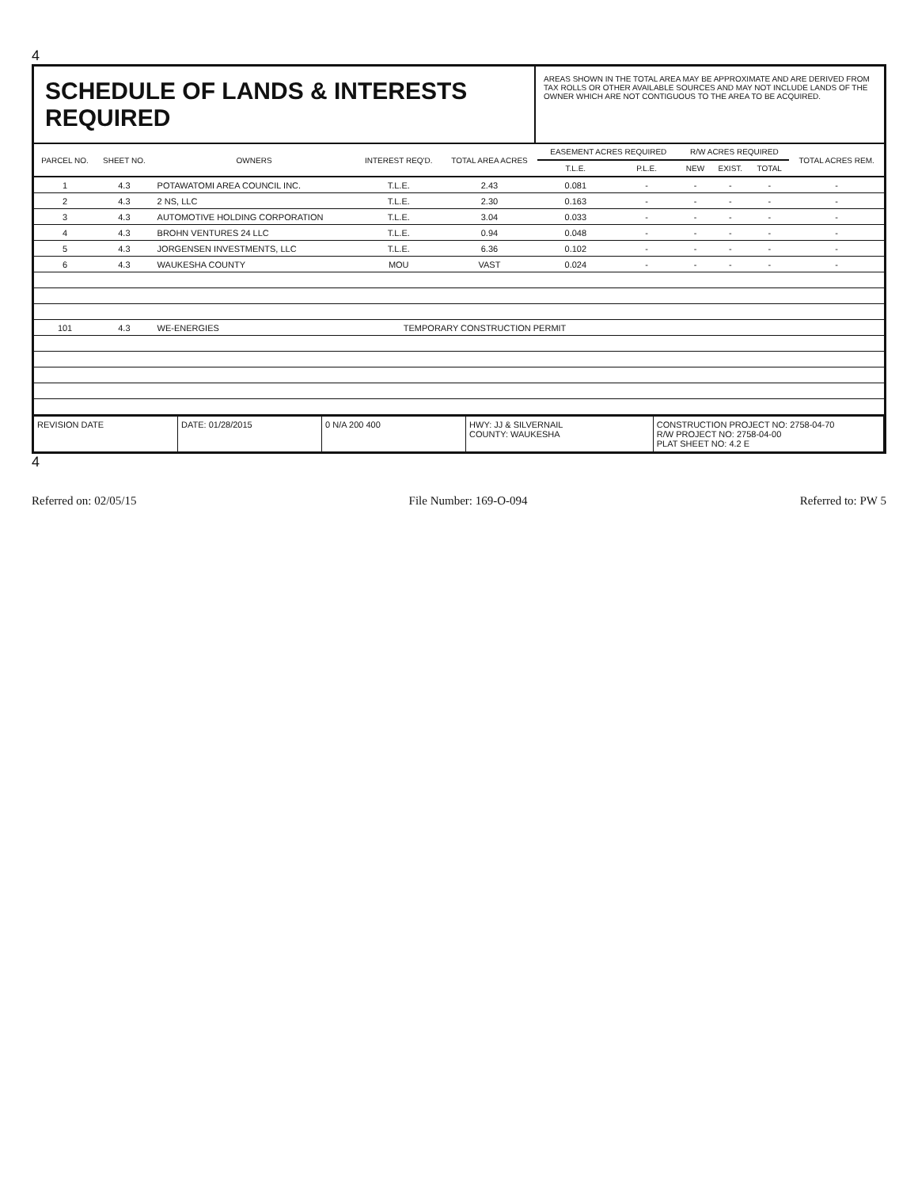4
SCHEDULE OF LANDS & INTERESTS REQUIRED
AREAS SHOWN IN THE TOTAL AREA MAY BE APPROXIMATE AND ARE DERIVED FROM TAX ROLLS OR OTHER AVAILABLE SOURCES AND MAY NOT INCLUDE LANDS OF THE OWNER WHICH ARE NOT CONTIGUOUS TO THE AREA TO BE ACQUIRED.
| PARCEL NO. | SHEET NO. | OWNERS | INTEREST REQ'D. | TOTAL AREA ACRES | EASEMENT ACRES REQUIRED | | R/W ACRES REQUIRED | | | TOTAL ACRES REM. |
| --- | --- | --- | --- | --- | --- | --- | --- | --- | --- | --- |
| | | | | | T.L.E. | P.L.E. | NEW | EXIST. | TOTAL | |
| 1 | 4.3 | POTAWATOMI AREA COUNCIL INC. | T.L.E. | 2.43 | 0.081 | - | - | - | - | - |
| 2 | 4.3 | 2 NS, LLC | T.L.E. | 2.30 | 0.163 | - | - | - | - | - |
| 3 | 4.3 | AUTOMOTIVE HOLDING CORPORATION | T.L.E. | 3.04 | 0.033 | - | - | - | - | - |
| 4 | 4.3 | BROHN VENTURES 24 LLC | T.L.E. | 0.94 | 0.048 | - | - | - | - | - |
| 5 | 4.3 | JORGENSEN INVESTMENTS, LLC | T.L.E. | 6.36 | 0.102 | - | - | - | - | - |
| 6 | 4.3 | WAUKESHA COUNTY | MOU | VAST | 0.024 | - | - | - | - | - |
| 101 | 4.3 | WE-ENERGIES | TEMPORARY CONSTRUCTION PERMIT | | | | | | | |
REVISION DATE
DATE: 01/28/2015
0 N/A 200 400
HWY: JJ & SILVERNAIL
COUNTY: WAUKESHA
CONSTRUCTION PROJECT NO: 2758-04-70
R/W PROJECT NO: 2758-04-00
PLAT SHEET NO: 4.2 E
4
Referred on: 02/05/15 File Number: 169-O-094 Referred to: PW 5